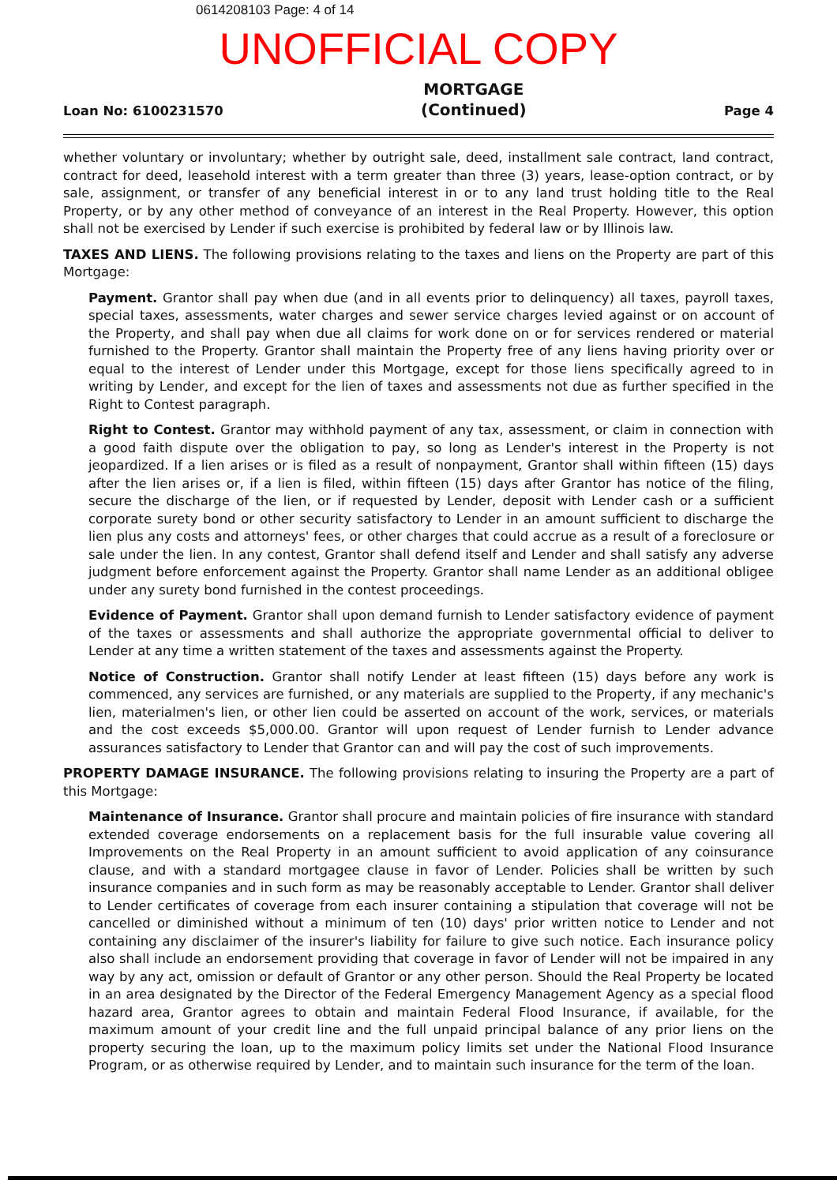0614208103 Page: 4 of 14
UNOFFICIAL COPY
Loan No: 6100231570
MORTGAGE
(Continued)
Page 4
whether voluntary or involuntary; whether by outright sale, deed, installment sale contract, land contract, contract for deed, leasehold interest with a term greater than three (3) years, lease-option contract, or by sale, assignment, or transfer of any beneficial interest in or to any land trust holding title to the Real Property, or by any other method of conveyance of an interest in the Real Property. However, this option shall not be exercised by Lender if such exercise is prohibited by federal law or by Illinois law.
TAXES AND LIENS. The following provisions relating to the taxes and liens on the Property are part of this Mortgage:
Payment. Grantor shall pay when due (and in all events prior to delinquency) all taxes, payroll taxes, special taxes, assessments, water charges and sewer service charges levied against or on account of the Property, and shall pay when due all claims for work done on or for services rendered or material furnished to the Property. Grantor shall maintain the Property free of any liens having priority over or equal to the interest of Lender under this Mortgage, except for those liens specifically agreed to in writing by Lender, and except for the lien of taxes and assessments not due as further specified in the Right to Contest paragraph.
Right to Contest. Grantor may withhold payment of any tax, assessment, or claim in connection with a good faith dispute over the obligation to pay, so long as Lender's interest in the Property is not jeopardized. If a lien arises or is filed as a result of nonpayment, Grantor shall within fifteen (15) days after the lien arises or, if a lien is filed, within fifteen (15) days after Grantor has notice of the filing, secure the discharge of the lien, or if requested by Lender, deposit with Lender cash or a sufficient corporate surety bond or other security satisfactory to Lender in an amount sufficient to discharge the lien plus any costs and attorneys' fees, or other charges that could accrue as a result of a foreclosure or sale under the lien. In any contest, Grantor shall defend itself and Lender and shall satisfy any adverse judgment before enforcement against the Property. Grantor shall name Lender as an additional obligee under any surety bond furnished in the contest proceedings.
Evidence of Payment. Grantor shall upon demand furnish to Lender satisfactory evidence of payment of the taxes or assessments and shall authorize the appropriate governmental official to deliver to Lender at any time a written statement of the taxes and assessments against the Property.
Notice of Construction. Grantor shall notify Lender at least fifteen (15) days before any work is commenced, any services are furnished, or any materials are supplied to the Property, if any mechanic's lien, materialmen's lien, or other lien could be asserted on account of the work, services, or materials and the cost exceeds $5,000.00. Grantor will upon request of Lender furnish to Lender advance assurances satisfactory to Lender that Grantor can and will pay the cost of such improvements.
PROPERTY DAMAGE INSURANCE. The following provisions relating to insuring the Property are a part of this Mortgage:
Maintenance of Insurance. Grantor shall procure and maintain policies of fire insurance with standard extended coverage endorsements on a replacement basis for the full insurable value covering all Improvements on the Real Property in an amount sufficient to avoid application of any coinsurance clause, and with a standard mortgagee clause in favor of Lender. Policies shall be written by such insurance companies and in such form as may be reasonably acceptable to Lender. Grantor shall deliver to Lender certificates of coverage from each insurer containing a stipulation that coverage will not be cancelled or diminished without a minimum of ten (10) days' prior written notice to Lender and not containing any disclaimer of the insurer's liability for failure to give such notice. Each insurance policy also shall include an endorsement providing that coverage in favor of Lender will not be impaired in any way by any act, omission or default of Grantor or any other person. Should the Real Property be located in an area designated by the Director of the Federal Emergency Management Agency as a special flood hazard area, Grantor agrees to obtain and maintain Federal Flood Insurance, if available, for the maximum amount of your credit line and the full unpaid principal balance of any prior liens on the property securing the loan, up to the maximum policy limits set under the National Flood Insurance Program, or as otherwise required by Lender, and to maintain such insurance for the term of the loan.